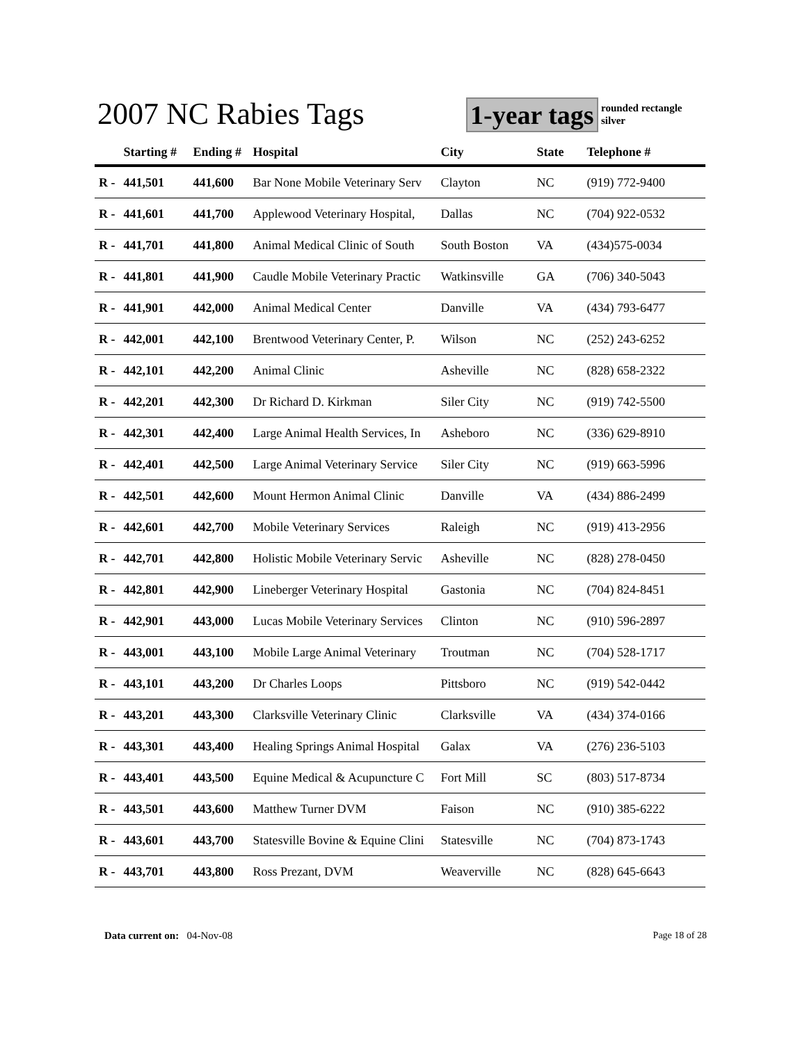2007 NC Rabies Tags 1-year tags
rounded rectangle
silver
| | Starting # | Ending # | Hospital | City | State | Telephone # |
| --- | --- | --- | --- | --- | --- | --- |
| R - | 441,501 | 441,600 | Bar None Mobile Veterinary Serv | Clayton | NC | (919) 772-9400 |
| R - | 441,601 | 441,700 | Applewood Veterinary Hospital, | Dallas | NC | (704) 922-0532 |
| R - | 441,701 | 441,800 | Animal Medical Clinic of South | South Boston | VA | (434)575-0034 |
| R - | 441,801 | 441,900 | Caudle Mobile Veterinary Practic | Watkinsville | GA | (706) 340-5043 |
| R - | 441,901 | 442,000 | Animal Medical Center | Danville | VA | (434) 793-6477 |
| R - | 442,001 | 442,100 | Brentwood Veterinary Center, P. | Wilson | NC | (252) 243-6252 |
| R - | 442,101 | 442,200 | Animal Clinic | Asheville | NC | (828) 658-2322 |
| R - | 442,201 | 442,300 | Dr Richard D. Kirkman | Siler City | NC | (919) 742-5500 |
| R - | 442,301 | 442,400 | Large Animal Health Services, In | Asheboro | NC | (336) 629-8910 |
| R - | 442,401 | 442,500 | Large Animal Veterinary Service | Siler City | NC | (919) 663-5996 |
| R - | 442,501 | 442,600 | Mount Hermon Animal Clinic | Danville | VA | (434) 886-2499 |
| R - | 442,601 | 442,700 | Mobile Veterinary Services | Raleigh | NC | (919) 413-2956 |
| R - | 442,701 | 442,800 | Holistic Mobile Veterinary Servic | Asheville | NC | (828) 278-0450 |
| R - | 442,801 | 442,900 | Lineberger Veterinary Hospital | Gastonia | NC | (704) 824-8451 |
| R - | 442,901 | 443,000 | Lucas Mobile Veterinary Services | Clinton | NC | (910) 596-2897 |
| R - | 443,001 | 443,100 | Mobile Large Animal Veterinary | Troutman | NC | (704) 528-1717 |
| R - | 443,101 | 443,200 | Dr Charles Loops | Pittsboro | NC | (919) 542-0442 |
| R - | 443,201 | 443,300 | Clarksville Veterinary Clinic | Clarksville | VA | (434) 374-0166 |
| R - | 443,301 | 443,400 | Healing Springs Animal Hospital | Galax | VA | (276) 236-5103 |
| R - | 443,401 | 443,500 | Equine Medical & Acupuncture C | Fort Mill | SC | (803) 517-8734 |
| R - | 443,501 | 443,600 | Matthew Turner DVM | Faison | NC | (910) 385-6222 |
| R - | 443,601 | 443,700 | Statesville Bovine & Equine Clini | Statesville | NC | (704) 873-1743 |
| R - | 443,701 | 443,800 | Ross Prezant, DVM | Weaverville | NC | (828) 645-6643 |
Data current on: 04-Nov-08 Page 18 of 28